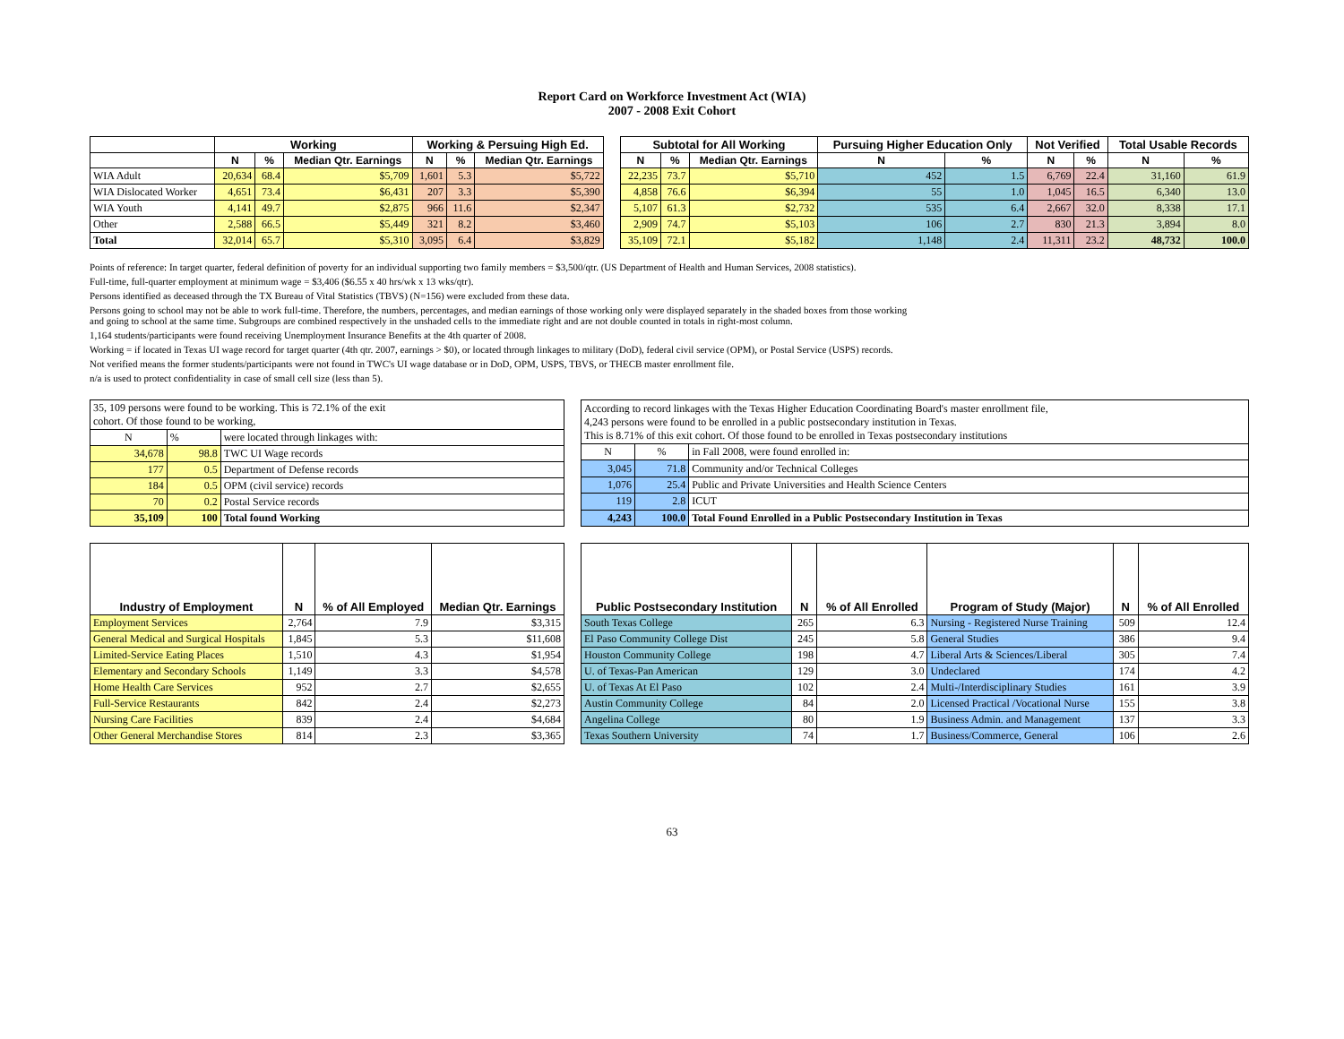Report Card on Workforce Investment Act (WIA)
2007 - 2008 Exit Cohort
| | Working | | | Working & Persuing High Ed. | | | | Subtotal for All Working | | | Pursuing Higher Education Only | | Not Verified | | Total Usable Records | |
| --- | --- | --- | --- | --- | --- | --- | --- | --- | --- | --- | --- | --- | --- | --- | --- | --- |
| | N | % | Median Qtr. Earnings | N | % | Median Qtr. Earnings | | N | % | Median Qtr. Earnings | N | % | N | % | N | % |
| WIA Adult | 20,634 | 68.4 | $5,709 | 1,601 | 5.3 | $5,722 | | 22,235 | 73.7 | $5,710 | 452 | 1.5 | 6,769 | 22.4 | 31,160 | 61.9 |
| WIA Dislocated Worker | 4,651 | 73.4 | $6,431 | 207 | 3.3 | $5,390 | | 4,858 | 76.6 | $6,394 | 55 | 1.0 | 1,045 | 16.5 | 6,340 | 13.0 |
| WIA Youth | 4,141 | 49.7 | $2,875 | 966 | 11.6 | $2,347 | | 5,107 | 61.3 | $2,732 | 535 | 6.4 | 2,667 | 32.0 | 8,338 | 17.1 |
| Other | 2,588 | 66.5 | $5,449 | 321 | 8.2 | $3,460 | | 2,909 | 74.7 | $5,103 | 106 | 2.7 | 830 | 21.3 | 3,894 | 8.0 |
| Total | 32,014 | 65.7 | $5,310 | 3,095 | 6.4 | $3,829 | | 35,109 | 72.1 | $5,182 | 1,148 | 2.4 | 11,311 | 23.2 | 48,732 | 100.0 |
Points of reference: In target quarter, federal definition of poverty for an individual supporting two family members = $3,500/qtr. (US Department of Health and Human Services, 2008 statistics).
Full-time, full-quarter employment at minimum wage = $3,406 ($6.55 x 40 hrs/wk x 13 wks/qtr).
Persons identified as deceased through the TX Bureau of Vital Statistics (TBVS) (N=156) were excluded from these data.
Persons going to school may not be able to work full-time. Therefore, the numbers, percentages, and median earnings of those working only were displayed separately in the shaded boxes from those working
and going to school at the same time. Subgroups are combined respectively in the unshaded cells to the immediate right and are not double counted in totals in right-most column.
1,164 students/participants were found receiving Unemployment Insurance Benefits at the 4th quarter of 2008.
Working = if located in Texas UI wage record for target quarter (4th qtr. 2007, earnings > $0), or located through linkages to military (DoD), federal civil service (OPM), or Postal Service (USPS) records.
Not verified means the former students/participants were not found in TWC's UI wage database or in DoD, OPM, USPS, TBVS, or THECB master enrollment file.
n/a is used to protect confidentiality in case of small cell size (less than 5).
| 35, 109 persons were found to be working. This is 72.1% of the exit cohort. Of those found to be working, | | |
| N | % | were located through linkages with: |
| 34,678 | 98.8 | TWC UI Wage records |
| 177 | 0.5 | Department of Defense records |
| 184 | 0.5 | OPM (civil service) records |
| 70 | 0.2 | Postal Service records |
| 35,109 | 100 | Total found Working |
| According to record linkages with the Texas Higher Education Coordinating Board's master enrollment file, 4,243 persons were found to be enrolled in a public postsecondary institution in Texas. This is 8.71% of this exit cohort. Of those found to be enrolled in Texas postsecondary institutions | | |
| N | % | in Fall 2008, were found enrolled in: |
| 3,045 | 71.8 | Community and/or Technical Colleges |
| 1,076 | 25.4 | Public and Private Universities and Health Science Centers |
| 119 | 2.8 | ICUT |
| 4,243 | 100.0 | Total Found Enrolled in a Public Postsecondary Institution in Texas |
| Industry of Employment | N | % of All Employed | Median Qtr. Earnings |
| --- | --- | --- | --- |
| Employment Services | 2,764 | 7.9 | $3,315 |
| General Medical and Surgical Hospitals | 1,845 | 5.3 | $11,608 |
| Limited-Service Eating Places | 1,510 | 4.3 | $1,954 |
| Elementary and Secondary Schools | 1,149 | 3.3 | $4,578 |
| Home Health Care Services | 952 | 2.7 | $2,655 |
| Full-Service Restaurants | 842 | 2.4 | $2,273 |
| Nursing Care Facilities | 839 | 2.4 | $4,684 |
| Other General Merchandise Stores | 814 | 2.3 | $3,365 |
| Public Postsecondary Institution | N | % of All Enrolled | Program of Study (Major) | N | % of All Enrolled |
| --- | --- | --- | --- | --- | --- |
| South Texas College | 265 | 6.3 | Nursing - Registered Nurse Training | 509 | 12.4 |
| El Paso Community College Dist | 245 | 5.8 | General Studies | 386 | 9.4 |
| Houston Community College | 198 | 4.7 | Liberal Arts & Sciences/Liberal | 305 | 7.4 |
| U. of Texas-Pan American | 129 | 3.0 | Undeclared | 174 | 4.2 |
| U. of Texas At El Paso | 102 | 2.4 | Multi-/Interdisciplinary Studies | 161 | 3.9 |
| Austin Community College | 84 | 2.0 | Licensed Practical /Vocational Nurse | 155 | 3.8 |
| Angelina College | 80 | 1.9 | Business Admin. and Management | 137 | 3.3 |
| Texas Southern University | 74 | 1.7 | Business/Commerce, General | 106 | 2.6 |
63